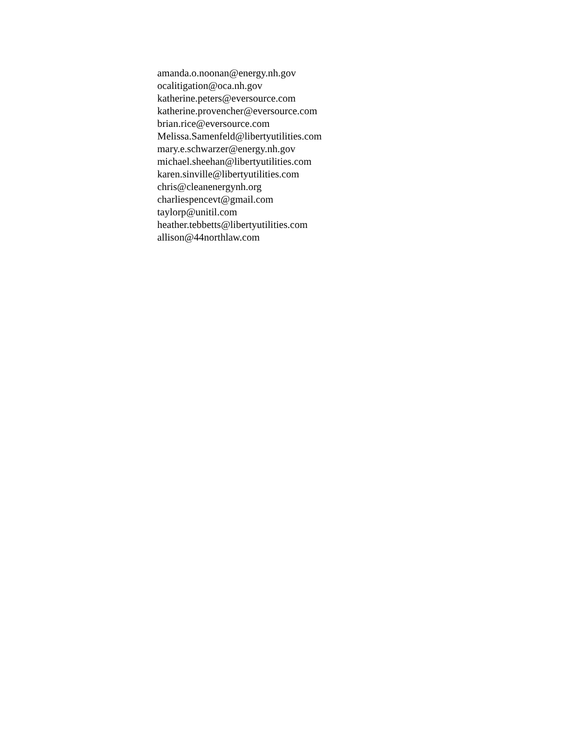amanda.o.noonan@energy.nh.gov
ocalitigation@oca.nh.gov
katherine.peters@eversource.com
katherine.provencher@eversource.com
brian.rice@eversource.com
Melissa.Samenfeld@libertyutilities.com
mary.e.schwarzer@energy.nh.gov
michael.sheehan@libertyutilities.com
karen.sinville@libertyutilities.com
chris@cleanenergynh.org
charliespencevt@gmail.com
taylorp@unitil.com
heather.tebbetts@libertyutilities.com
allison@44northlaw.com